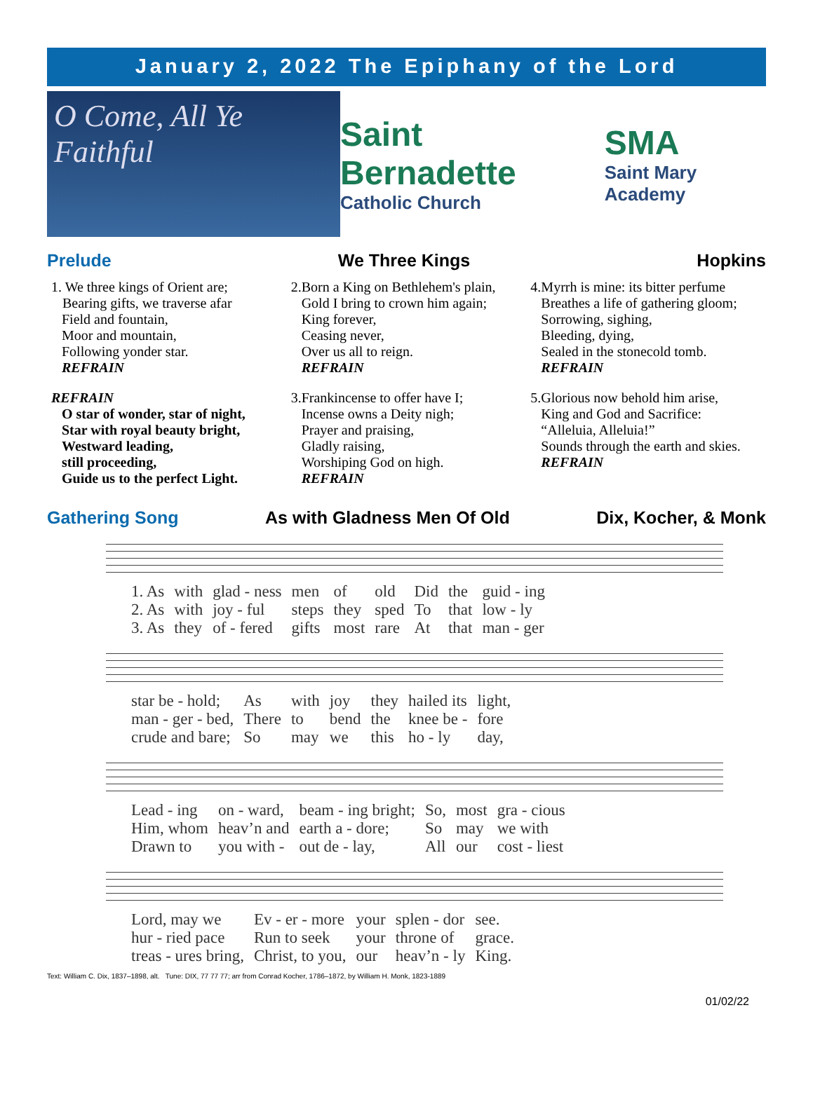January 2, 2022 The Epiphany of the Lord
O Come, All Ye Faithful
Saint Bernadette
Catholic Church
SMA
Saint Mary Academy
Prelude We Three Kings Hopkins
1. We three kings of Orient are;
Bearing gifts, we traverse afar
Field and fountain,
Moor and mountain,
Following yonder star.
REFRAIN
REFRAIN
O star of wonder, star of night,
Star with royal beauty bright,
Westward leading,
still proceeding,
Guide us to the perfect Light.
2.Born a King on Bethlehem's plain,
Gold I bring to crown him again;
King forever,
Ceasing never,
Over us all to reign.
REFRAIN
3.Frankincense to offer have I;
Incense owns a Deity nigh;
Prayer and praising,
Gladly raising,
Worshiping God on high.
REFRAIN
4.Myrrh is mine: its bitter perfume
Breathes a life of gathering gloom;
Sorrowing, sighing,
Bleeding, dying,
Sealed in the stonecold tomb.
REFRAIN
5.Glorious now behold him arise,
King and God and Sacrifice:
“Alleluia, Alleluia!”
Sounds through the earth and skies.
REFRAIN
Gathering Song As with Gladness Men Of Old Dix, Kocher, & Monk
| 1. As | with | glad - ness | men | of | old | Did | the | guid - ing |
| 2. As | with | joy - ful | steps | they | sped | To | that | low - ly |
| 3. As | they | of - fered | gifts | most | rare | At | that | man - ger |
| star be - hold; | As | with | joy | they | hailed its | light, |
| man - ger - bed, | There | to | bend | the | knee be - | fore |
| crude and bare; | So | may | we | this | ho - ly | day, |
| Lead - ing | on - ward, | beam - ing bright; | So, | most | gra - cious |
| Him, whom | heav’n and | earth a - dore; | So | may | we with |
| Drawn to | you with - | out de - lay, | All | our | cost - liest |
| Lord, may we | Ev - er - more | your | splen - dor | see. |
| hur - ried pace | Run to seek | your | throne of | grace. |
| treas - ures bring, | Christ, to you, | our | heav’n - ly | King. |
Text: William C. Dix, 1837–1898, alt. Tune: DIX, 77 77 77; arr from Conrad Kocher, 1786–1872, by William H. Monk, 1823-1889
01/02/22